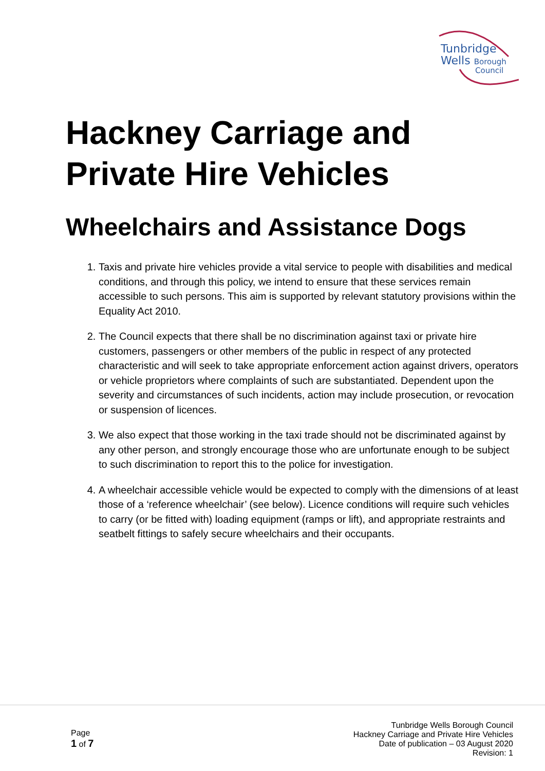Tunbridge
Wells Borough
Council
Hackney Carriage and
Private Hire Vehicles
Wheelchairs and Assistance Dogs
1. Taxis and private hire vehicles provide a vital service to people with disabilities and medical conditions, and through this policy, we intend to ensure that these services remain accessible to such persons. This aim is supported by relevant statutory provisions within the Equality Act 2010.
2. The Council expects that there shall be no discrimination against taxi or private hire customers, passengers or other members of the public in respect of any protected characteristic and will seek to take appropriate enforcement action against drivers, operators or vehicle proprietors where complaints of such are substantiated. Dependent upon the severity and circumstances of such incidents, action may include prosecution, or revocation or suspension of licences.
3. We also expect that those working in the taxi trade should not be discriminated against by any other person, and strongly encourage those who are unfortunate enough to be subject to such discrimination to report this to the police for investigation.
4. A wheelchair accessible vehicle would be expected to comply with the dimensions of at least those of a ‘reference wheelchair’ (see below). Licence conditions will require such vehicles to carry (or be fitted with) loading equipment (ramps or lift), and appropriate restraints and seatbelt fittings to safely secure wheelchairs and their occupants.
Page
1 of 7
Tunbridge Wells Borough Council
Hackney Carriage and Private Hire Vehicles
Date of publication – 03 August 2020
Revision: 1